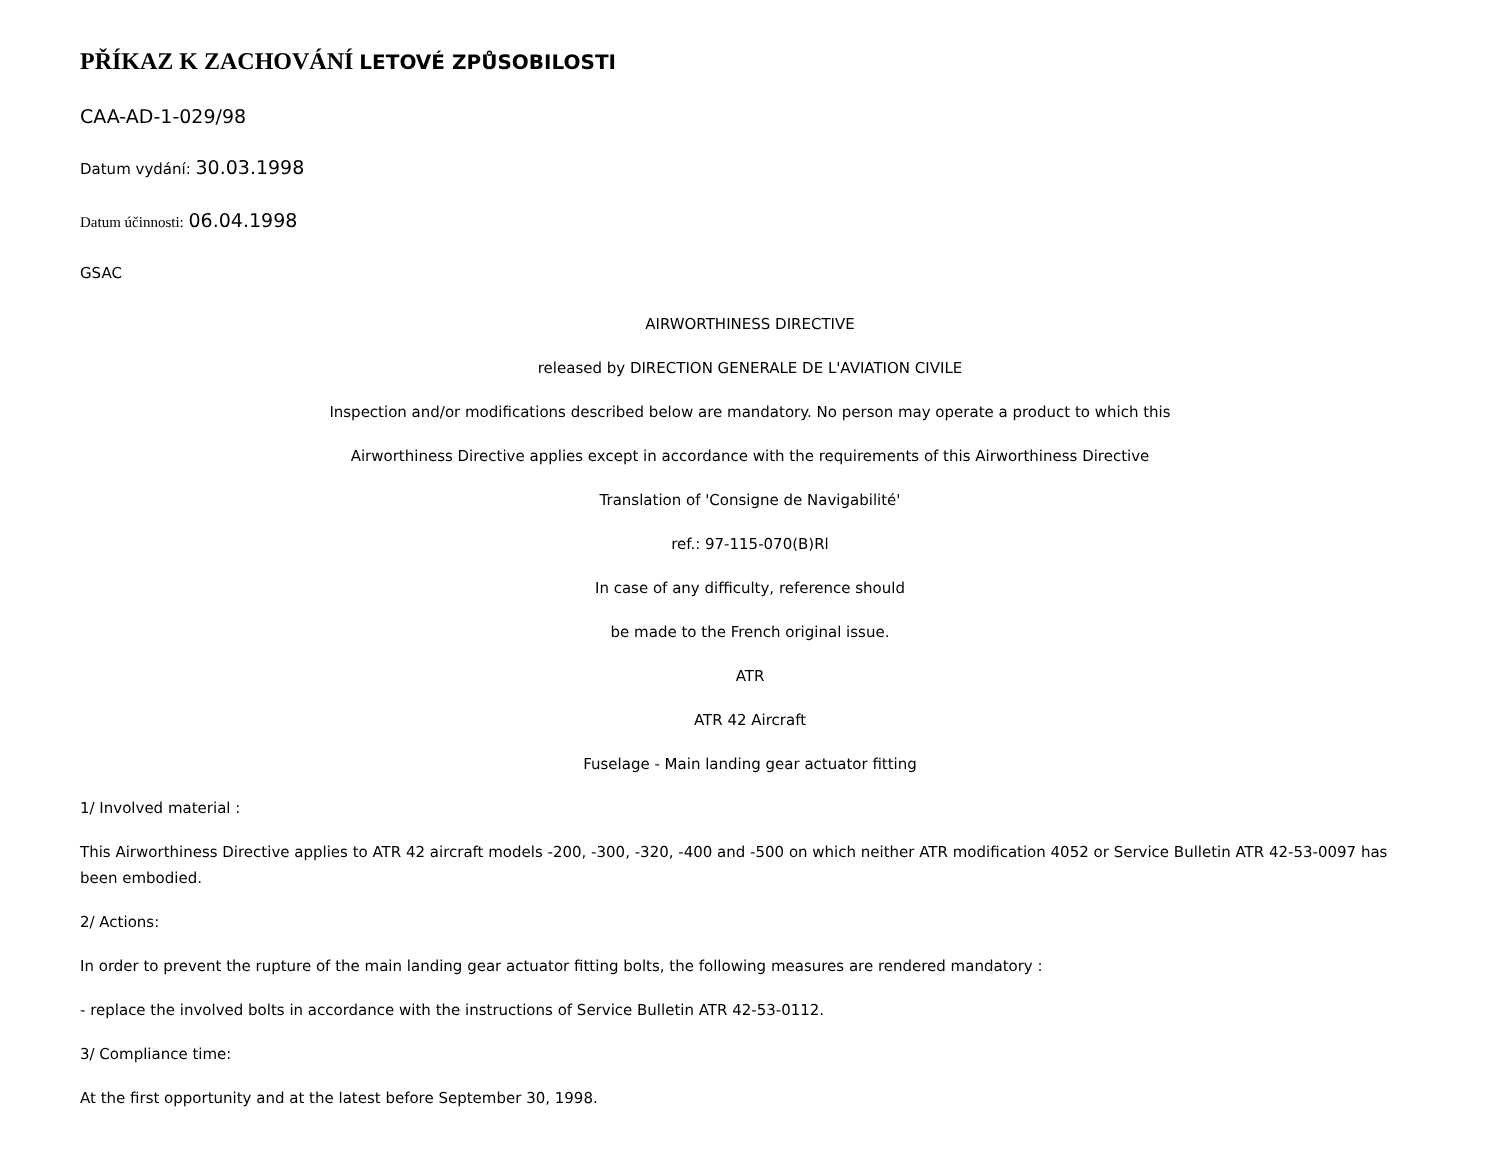PŘÍKAZ K ZACHOVÁNÍ LETOVÉ ZPŮSOBILOSTI
CAA-AD-1-029/98
Datum vydání: 30.03.1998
Datum účinnosti: 06.04.1998
GSAC
AIRWORTHINESS DIRECTIVE
released by DIRECTION GENERALE DE L'AVIATION CIVILE
Inspection and/or modifications described below are mandatory. No person may operate a product to which this
Airworthiness Directive applies except in accordance with the requirements of this Airworthiness Directive
Translation of 'Consigne de Navigabilité'
ref.: 97-115-070(B)Rl
In case of any difficulty, reference should
be made to the French original issue.
ATR
ATR 42 Aircraft
Fuselage - Main landing gear actuator fitting
1/ Involved material :
This Airworthiness Directive applies to ATR 42 aircraft models -200, -300, -320, -400 and -500 on which neither ATR modification 4052 or Service Bulletin ATR 42-53-0097 has been embodied.
2/ Actions:
In order to prevent the rupture of the main landing gear actuator fitting bolts, the following measures are rendered mandatory :
- replace the involved bolts in accordance with the instructions of Service Bulletin ATR 42-53-0112.
3/ Compliance time:
At the first opportunity and at the latest before September 30, 1998.